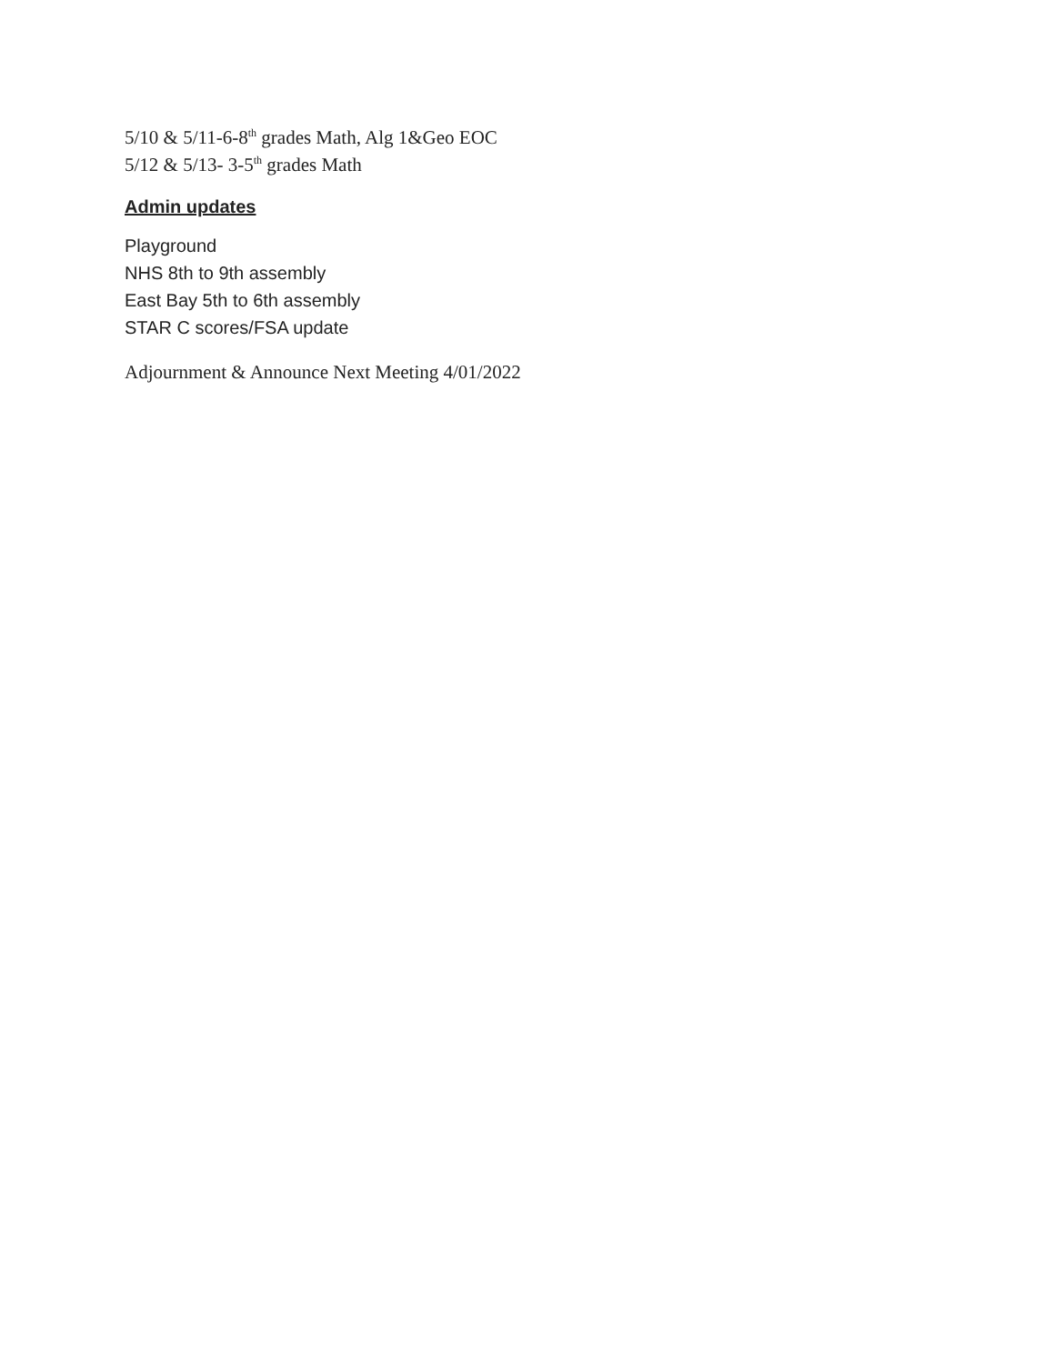5/10 & 5/11-6-8<sup>th</sup> grades Math, Alg 1&Geo EOC
5/12 & 5/13- 3-5<sup>th</sup> grades Math
Admin updates
Playground
NHS 8th to 9th assembly
East Bay 5th to 6th assembly
STAR C scores/FSA update
Adjournment & Announce Next Meeting 4/01/2022